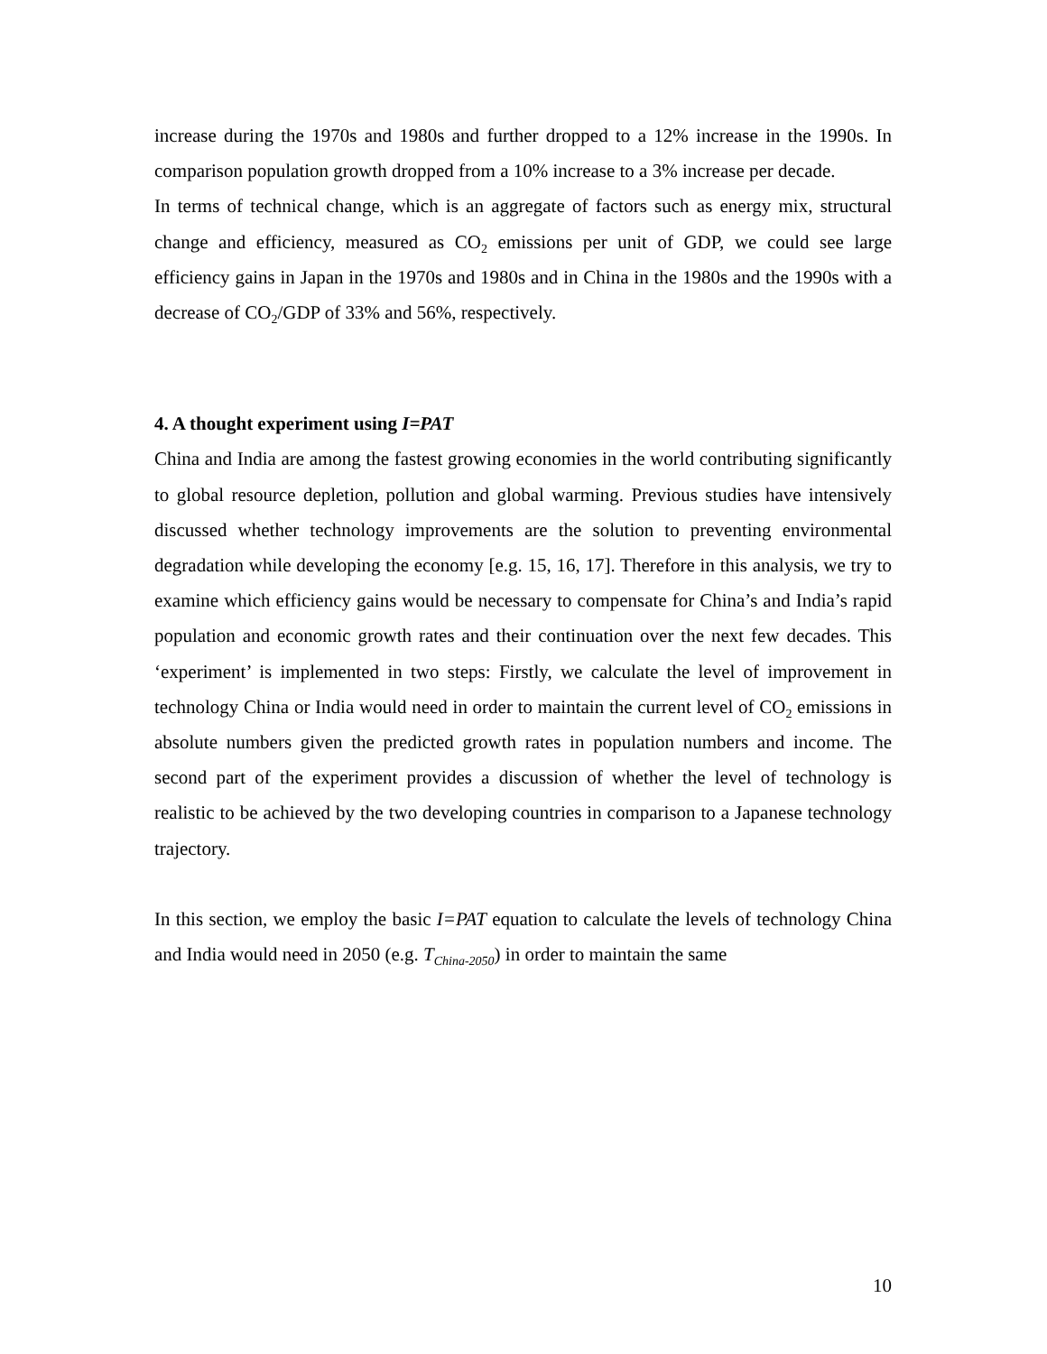increase during the 1970s and 1980s and further dropped to a 12% increase in the 1990s. In comparison population growth dropped from a 10% increase to a 3% increase per decade.
In terms of technical change, which is an aggregate of factors such as energy mix, structural change and efficiency, measured as CO<sub>2</sub> emissions per unit of GDP, we could see large efficiency gains in Japan in the 1970s and 1980s and in China in the 1980s and the 1990s with a decrease of CO<sub>2</sub>/GDP of 33% and 56%, respectively.
4. A thought experiment using I=PAT
China and India are among the fastest growing economies in the world contributing significantly to global resource depletion, pollution and global warming. Previous studies have intensively discussed whether technology improvements are the solution to preventing environmental degradation while developing the economy [e.g. 15, 16, 17]. Therefore in this analysis, we try to examine which efficiency gains would be necessary to compensate for China’s and India’s rapid population and economic growth rates and their continuation over the next few decades. This ‘experiment’ is implemented in two steps: Firstly, we calculate the level of improvement in technology China or India would need in order to maintain the current level of CO<sub>2</sub> emissions in absolute numbers given the predicted growth rates in population numbers and income. The second part of the experiment provides a discussion of whether the level of technology is realistic to be achieved by the two developing countries in comparison to a Japanese technology trajectory.
In this section, we employ the basic I=PAT equation to calculate the levels of technology China and India would need in 2050 (e.g. T<sub>China-2050</sub>) in order to maintain the same
10